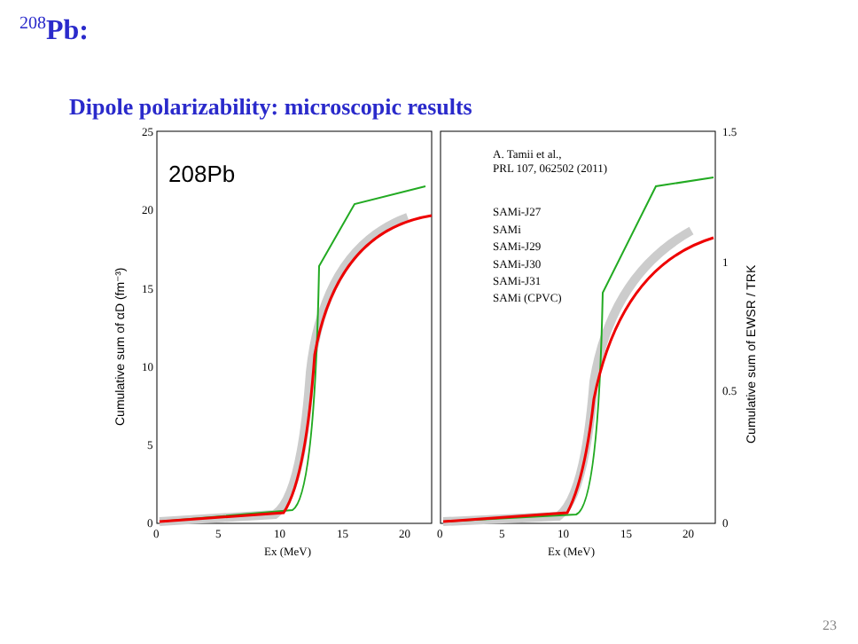<sup>208</sup>Pb:
Dipole polarizability: microscopic results
208Pb
25
20
15
10
5
0
0
5
10
15
20
0
5
10
15
20
Ex (MeV)
Ex (MeV)
1.5
1
0.5
0
A. Tamii et al.,
PRL 107, 062502 (2011)
SAMi-J27
SAMi
SAMi-J29
SAMi-J30
SAMi-J31
SAMi (CPVC)
Cumulative sum of αD (fm⁻³)
Cumulative sum of EWSR / TRK
23